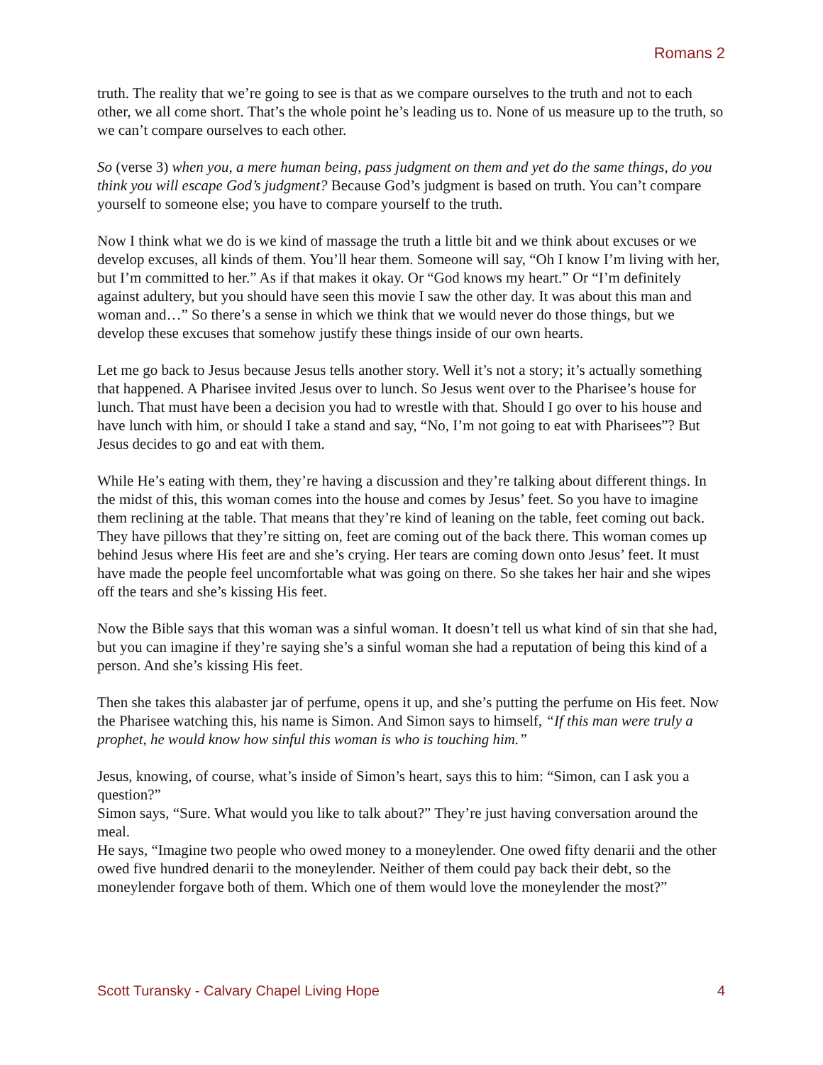Romans 2
truth. The reality that we’re going to see is that as we compare ourselves to the truth and not to each other, we all come short. That’s the whole point he’s leading us to. None of us measure up to the truth, so we can’t compare ourselves to each other.
So (verse 3) when you, a mere human being, pass judgment on them and yet do the same things, do you think you will escape God’s judgment? Because God’s judgment is based on truth. You can’t compare yourself to someone else; you have to compare yourself to the truth.
Now I think what we do is we kind of massage the truth a little bit and we think about excuses or we develop excuses, all kinds of them. You’ll hear them. Someone will say, “Oh I know I’m living with her, but I’m committed to her.” As if that makes it okay. Or “God knows my heart.” Or “I’m definitely against adultery, but you should have seen this movie I saw the other day. It was about this man and woman and…” So there’s a sense in which we think that we would never do those things, but we develop these excuses that somehow justify these things inside of our own hearts.
Let me go back to Jesus because Jesus tells another story. Well it’s not a story; it’s actually something that happened. A Pharisee invited Jesus over to lunch. So Jesus went over to the Pharisee’s house for lunch. That must have been a decision you had to wrestle with that. Should I go over to his house and have lunch with him, or should I take a stand and say, “No, I’m not going to eat with Pharisees”? But Jesus decides to go and eat with them.
While He’s eating with them, they’re having a discussion and they’re talking about different things. In the midst of this, this woman comes into the house and comes by Jesus’ feet. So you have to imagine them reclining at the table. That means that they’re kind of leaning on the table, feet coming out back. They have pillows that they’re sitting on, feet are coming out of the back there. This woman comes up behind Jesus where His feet are and she’s crying. Her tears are coming down onto Jesus’ feet. It must have made the people feel uncomfortable what was going on there. So she takes her hair and she wipes off the tears and she’s kissing His feet.
Now the Bible says that this woman was a sinful woman. It doesn’t tell us what kind of sin that she had, but you can imagine if they’re saying she’s a sinful woman she had a reputation of being this kind of a person. And she’s kissing His feet.
Then she takes this alabaster jar of perfume, opens it up, and she’s putting the perfume on His feet. Now the Pharisee watching this, his name is Simon. And Simon says to himself, “If this man were truly a prophet, he would know how sinful this woman is who is touching him.”
Jesus, knowing, of course, what’s inside of Simon’s heart, says this to him: “Simon, can I ask you a question?”
Simon says, “Sure. What would you like to talk about?” They’re just having conversation around the meal.
He says, “Imagine two people who owed money to a moneylender. One owed fifty denarii and the other owed five hundred denarii to the moneylender. Neither of them could pay back their debt, so the moneylender forgave both of them. Which one of them would love the moneylender the most?”
Scott Turansky - Calvary Chapel Living Hope 4